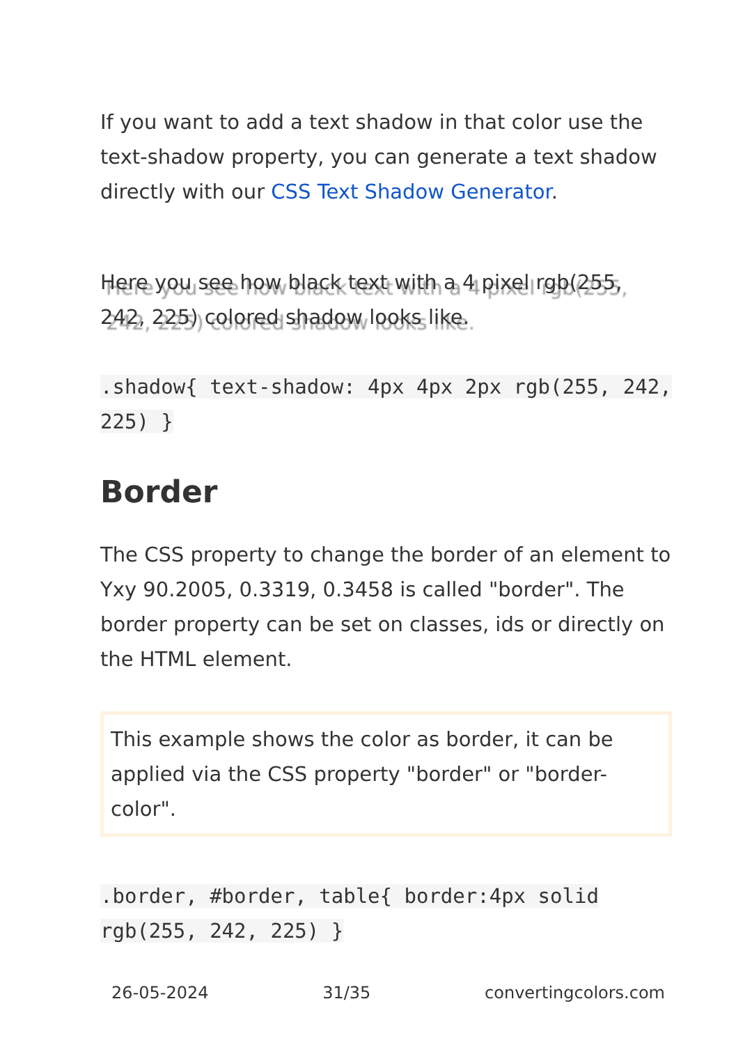If you want to add a text shadow in that color use the text-shadow property, you can generate a text shadow directly with our CSS Text Shadow Generator.
Here you see how black text with a 4 pixel rgb(255, 242, 225) colored shadow looks like.
.shadow{ text-shadow: 4px 4px 2px rgb(255, 242, 225) }
Border
The CSS property to change the border of an element to Yxy 90.2005, 0.3319, 0.3458 is called "border". The border property can be set on classes, ids or directly on the HTML element.
This example shows the color as border, it can be applied via the CSS property "border" or "border-color".
.border, #border, table{ border:4px solid rgb(255, 242, 225) }
26-05-2024 31/35 convertingcolors.com